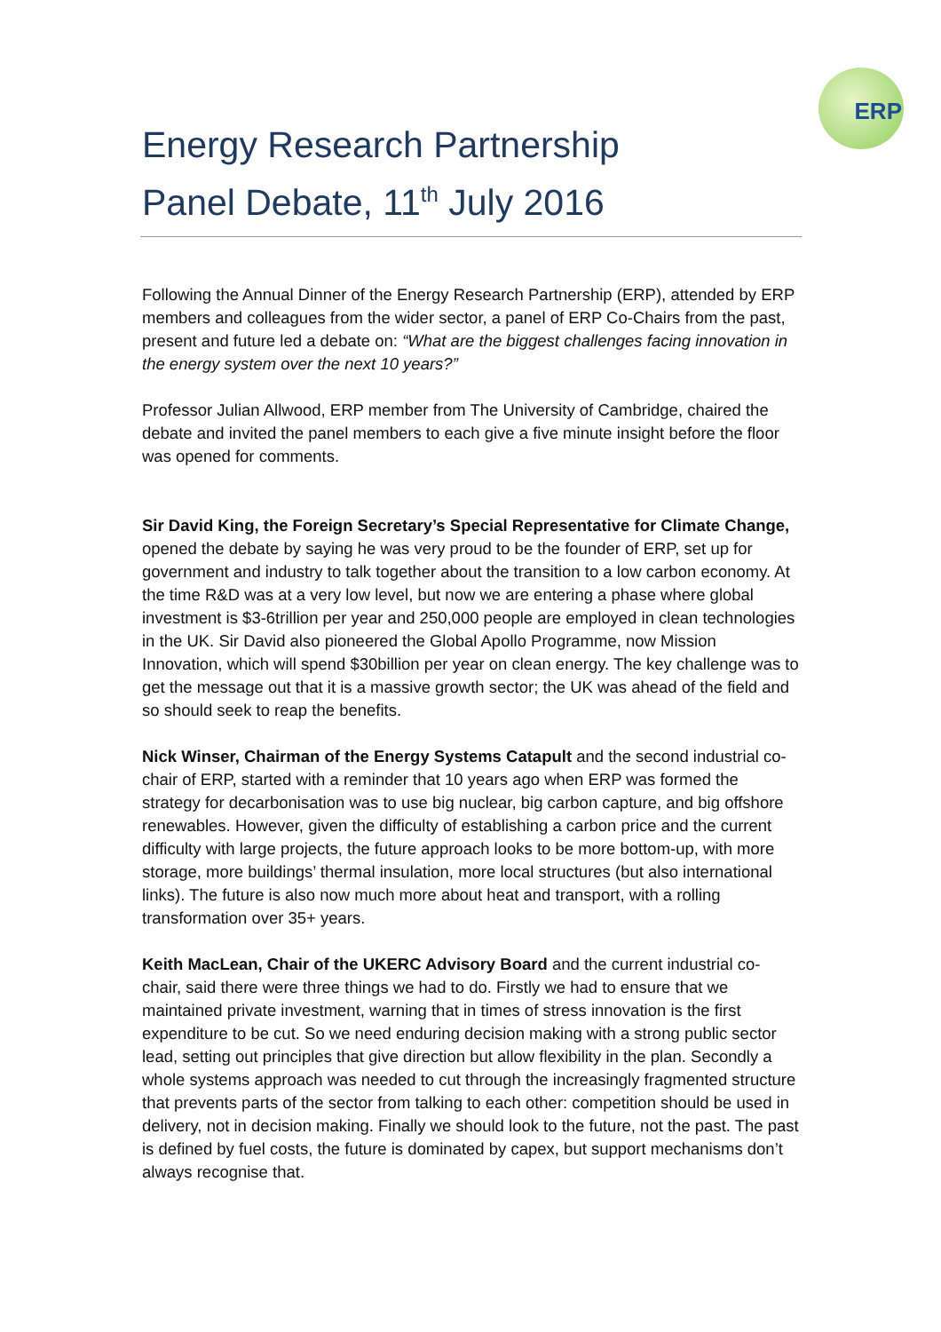ERP
Energy Research Partnership
Panel Debate, 11<sup>th</sup> July 2016
Following the Annual Dinner of the Energy Research Partnership (ERP), attended by ERP members and colleagues from the wider sector, a panel of ERP Co-Chairs from the past, present and future led a debate on: “What are the biggest challenges facing innovation in the energy system over the next 10 years?”
Professor Julian Allwood, ERP member from The University of Cambridge, chaired the debate and invited the panel members to each give a five minute insight before the floor was opened for comments.
Sir David King, the Foreign Secretary’s Special Representative for Climate Change, opened the debate by saying he was very proud to be the founder of ERP, set up for government and industry to talk together about the transition to a low carbon economy. At the time R&D was at a very low level, but now we are entering a phase where global investment is $3-6trillion per year and 250,000 people are employed in clean technologies in the UK. Sir David also pioneered the Global Apollo Programme, now Mission Innovation, which will spend $30billion per year on clean energy. The key challenge was to get the message out that it is a massive growth sector; the UK was ahead of the field and so should seek to reap the benefits.
Nick Winser, Chairman of the Energy Systems Catapult and the second industrial co-chair of ERP, started with a reminder that 10 years ago when ERP was formed the strategy for decarbonisation was to use big nuclear, big carbon capture, and big offshore renewables. However, given the difficulty of establishing a carbon price and the current difficulty with large projects, the future approach looks to be more bottom-up, with more storage, more buildings’ thermal insulation, more local structures (but also international links). The future is also now much more about heat and transport, with a rolling transformation over 35+ years.
Keith MacLean, Chair of the UKERC Advisory Board and the current industrial co-chair, said there were three things we had to do. Firstly we had to ensure that we maintained private investment, warning that in times of stress innovation is the first expenditure to be cut. So we need enduring decision making with a strong public sector lead, setting out principles that give direction but allow flexibility in the plan. Secondly a whole systems approach was needed to cut through the increasingly fragmented structure that prevents parts of the sector from talking to each other: competition should be used in delivery, not in decision making. Finally we should look to the future, not the past. The past is defined by fuel costs, the future is dominated by capex, but support mechanisms don’t always recognise that.